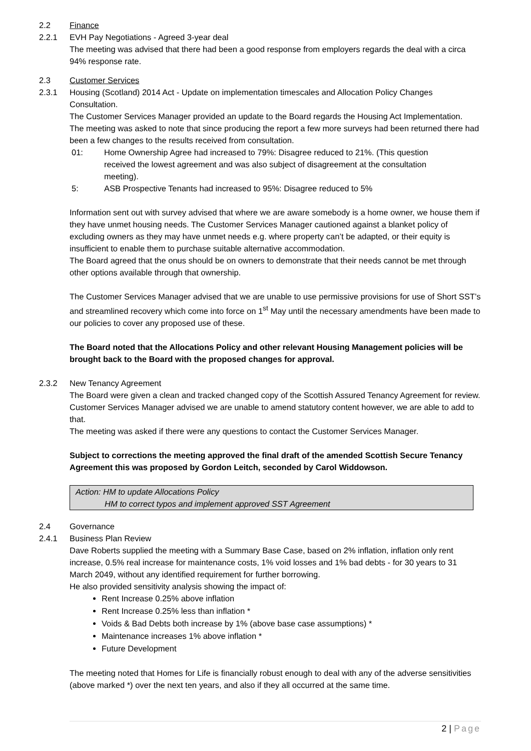2.2 Finance
2.2.1 EVH Pay Negotiations - Agreed 3-year deal
The meeting was advised that there had been a good response from employers regards the deal with a circa 94% response rate.
2.3 Customer Services
2.3.1 Housing (Scotland) 2014 Act - Update on implementation timescales and Allocation Policy Changes Consultation.
The Customer Services Manager provided an update to the Board regards the Housing Act Implementation.
The meeting was asked to note that since producing the report a few more surveys had been returned there had been a few changes to the results received from consultation.
01: Home Ownership Agree had increased to 79%: Disagree reduced to 21%. (This question received the lowest agreement and was also subject of disagreement at the consultation meeting).
5: ASB Prospective Tenants had increased to 95%: Disagree reduced to 5%
Information sent out with survey advised that where we are aware somebody is a home owner, we house them if they have unmet housing needs. The Customer Services Manager cautioned against a blanket policy of excluding owners as they may have unmet needs e.g. where property can’t be adapted, or their equity is insufficient to enable them to purchase suitable alternative accommodation.
The Board agreed that the onus should be on owners to demonstrate that their needs cannot be met through other options available through that ownership.
The Customer Services Manager advised that we are unable to use permissive provisions for use of Short SST’s and streamlined recovery which come into force on 1<sup>st</sup> May until the necessary amendments have been made to our policies to cover any proposed use of these.
The Board noted that the Allocations Policy and other relevant Housing Management policies will be brought back to the Board with the proposed changes for approval.
2.3.2 New Tenancy Agreement
The Board were given a clean and tracked changed copy of the Scottish Assured Tenancy Agreement for review. Customer Services Manager advised we are unable to amend statutory content however, we are able to add to that.
The meeting was asked if there were any questions to contact the Customer Services Manager.
Subject to corrections the meeting approved the final draft of the amended Scottish Secure Tenancy Agreement this was proposed by Gordon Leitch, seconded by Carol Widdowson.
Action: HM to update Allocations Policy
HM to correct typos and implement approved SST Agreement
2.4 Governance
2.4.1 Business Plan Review
Dave Roberts supplied the meeting with a Summary Base Case, based on 2% inflation, inflation only rent increase, 0.5% real increase for maintenance costs, 1% void losses and 1% bad debts - for 30 years to 31 March 2049, without any identified requirement for further borrowing.
He also provided sensitivity analysis showing the impact of:
Rent Increase 0.25% above inflation
Rent Increase 0.25% less than inflation *
Voids & Bad Debts both increase by 1% (above base case assumptions) *
Maintenance increases 1% above inflation *
Future Development
The meeting noted that Homes for Life is financially robust enough to deal with any of the adverse sensitivities (above marked *) over the next ten years, and also if they all occurred at the same time.
2 | Page